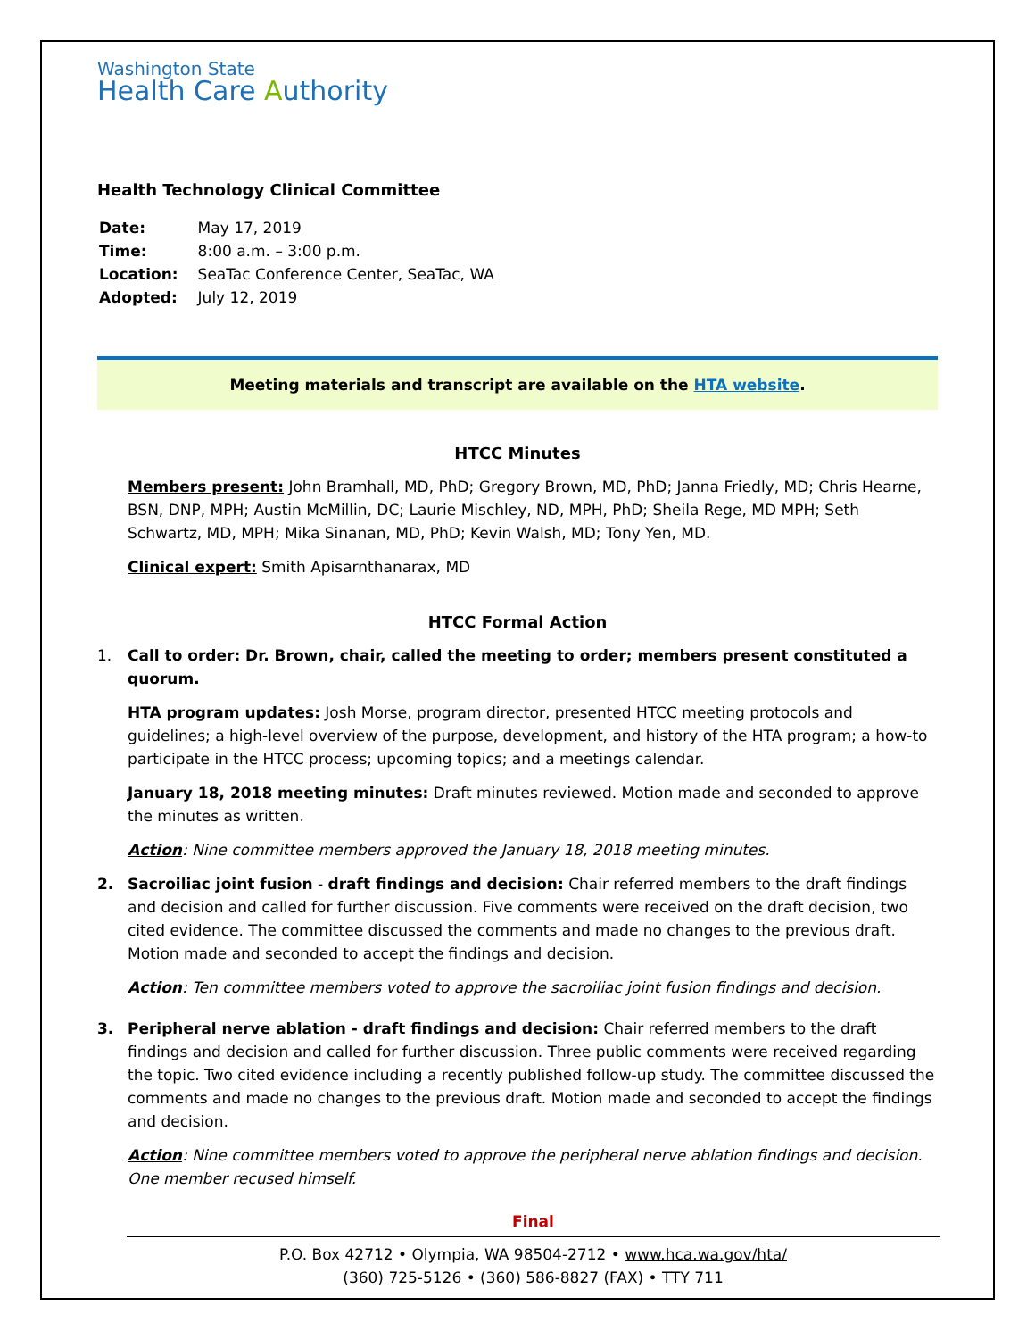Washington State
Health Care Authority
Health Technology Clinical Committee
| Date: | May 17, 2019 |
| Time: | 8:00 a.m. – 3:00 p.m. |
| Location: | SeaTac Conference Center, SeaTac, WA |
| Adopted: | July 12, 2019 |
Meeting materials and transcript are available on the HTA website.
HTCC Minutes
Members present: John Bramhall, MD, PhD; Gregory Brown, MD, PhD; Janna Friedly, MD; Chris Hearne, BSN, DNP, MPH; Austin McMillin, DC; Laurie Mischley, ND, MPH, PhD; Sheila Rege, MD MPH; Seth Schwartz, MD, MPH; Mika Sinanan, MD, PhD; Kevin Walsh, MD; Tony Yen, MD.
Clinical expert: Smith Apisarnthanarax, MD
HTCC Formal Action
1. Call to order: Dr. Brown, chair, called the meeting to order; members present constituted a quorum.
HTA program updates: Josh Morse, program director, presented HTCC meeting protocols and guidelines; a high-level overview of the purpose, development, and history of the HTA program; a how-to participate in the HTCC process; upcoming topics; and a meetings calendar.
January 18, 2018 meeting minutes: Draft minutes reviewed. Motion made and seconded to approve the minutes as written.
Action: Nine committee members approved the January 18, 2018 meeting minutes.
2. Sacroiliac joint fusion - draft findings and decision: Chair referred members to the draft findings and decision and called for further discussion. Five comments were received on the draft decision, two cited evidence. The committee discussed the comments and made no changes to the previous draft. Motion made and seconded to accept the findings and decision.
Action: Ten committee members voted to approve the sacroiliac joint fusion findings and decision.
3. Peripheral nerve ablation - draft findings and decision: Chair referred members to the draft findings and decision and called for further discussion. Three public comments were received regarding the topic. Two cited evidence including a recently published follow-up study. The committee discussed the comments and made no changes to the previous draft. Motion made and seconded to accept the findings and decision.
Action: Nine committee members voted to approve the peripheral nerve ablation findings and decision. One member recused himself.
Final
P.O. Box 42712 • Olympia, WA 98504-2712 • www.hca.wa.gov/hta/
(360) 725-5126 • (360) 586-8827 (FAX) • TTY 711